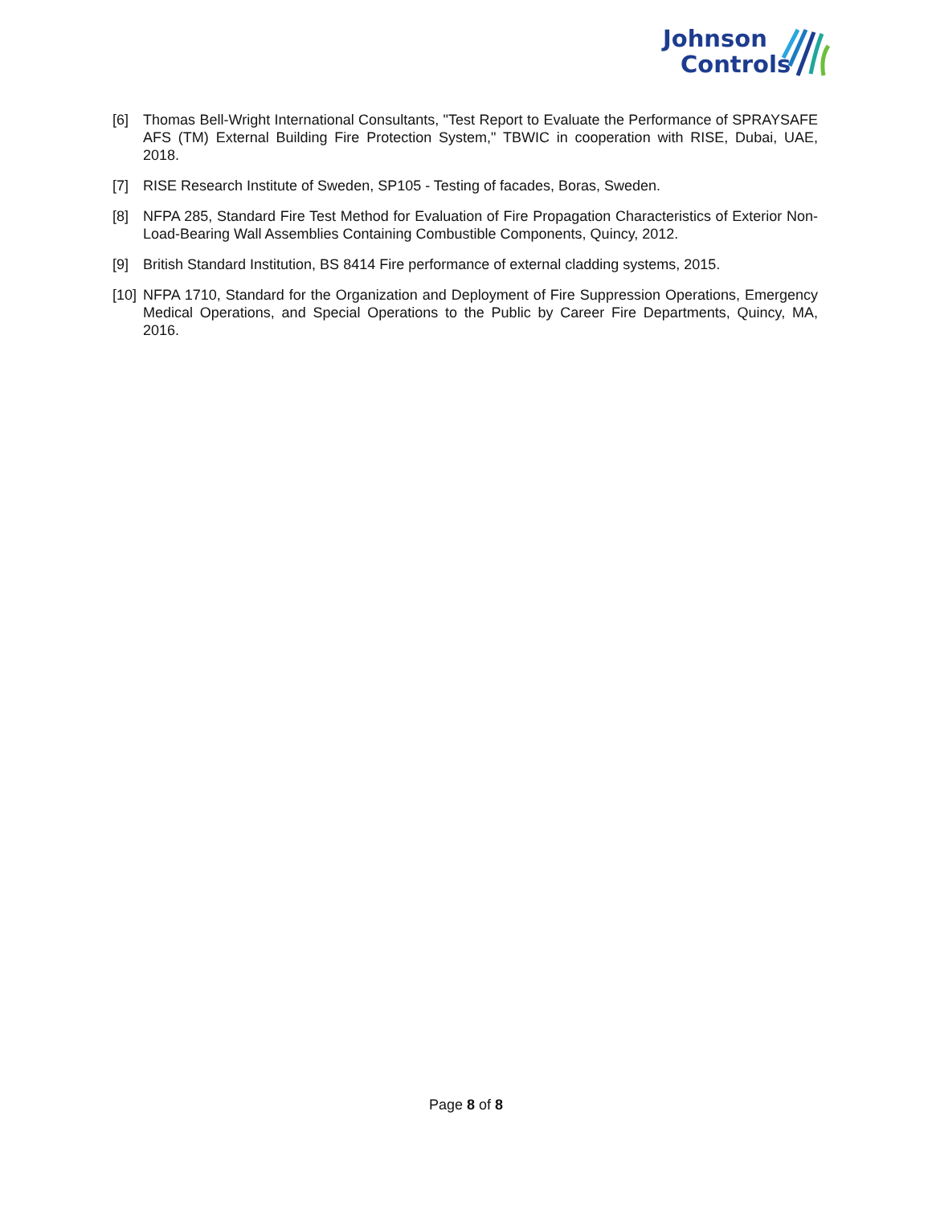Johnson
Controls
[6] Thomas Bell-Wright International Consultants, "Test Report to Evaluate the Performance of SPRAYSAFE AFS (TM) External Building Fire Protection System," TBWIC in cooperation with RISE, Dubai, UAE, 2018.
[7] RISE Research Institute of Sweden, SP105 - Testing of facades, Boras, Sweden.
[8] NFPA 285, Standard Fire Test Method for Evaluation of Fire Propagation Characteristics of Exterior Non-Load-Bearing Wall Assemblies Containing Combustible Components, Quincy, 2012.
[9] British Standard Institution, BS 8414 Fire performance of external cladding systems, 2015.
[10]
NFPA 1710, Standard for the Organization and Deployment of Fire Suppression Operations, Emergency Medical Operations, and Special Operations to the Public by Career Fire Departments, Quincy, MA, 2016.
Page 8 of 8